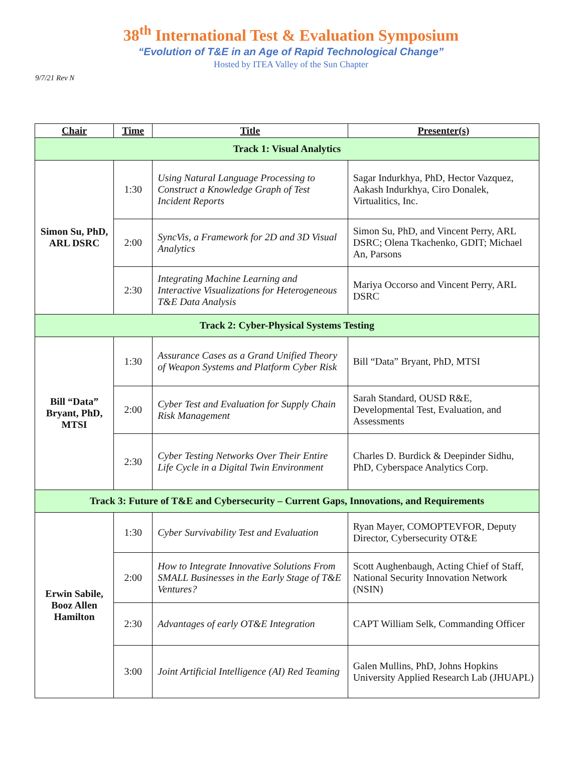38<sup>th</sup> International Test & Evaluation Symposium
“Evolution of T&E in an Age of Rapid Technological Change”
Hosted by ITEA Valley of the Sun Chapter
9/7/21 Rev N
| Chair | Time | Title | Presenter(s) |
| --- | --- | --- | --- |
| Track 1: Visual Analytics | | | |
| Simon Su, PhD, ARL DSRC | 1:30 | Using Natural Language Processing to Construct a Knowledge Graph of Test Incident Reports | Sagar Indurkhya, PhD, Hector Vazquez, Aakash Indurkhya, Ciro Donalek, Virtualitics, Inc. |
| | 2:00 | SyncVis, a Framework for 2D and 3D Visual Analytics | Simon Su, PhD, and Vincent Perry, ARL DSRC; Olena Tkachenko, GDIT; Michael An, Parsons |
| | 2:30 | Integrating Machine Learning and Interactive Visualizations for Heterogeneous T&E Data Analysis | Mariya Occorso and Vincent Perry, ARL DSRC |
| Track 2: Cyber-Physical Systems Testing | | | |
| Bill “Data” Bryant, PhD, MTSI | 1:30 | Assurance Cases as a Grand Unified Theory of Weapon Systems and Platform Cyber Risk | Bill “Data” Bryant, PhD, MTSI |
| | 2:00 | Cyber Test and Evaluation for Supply Chain Risk Management | Sarah Standard, OUSD R&E, Developmental Test, Evaluation, and Assessments |
| | 2:30 | Cyber Testing Networks Over Their Entire Life Cycle in a Digital Twin Environment | Charles D. Burdick & Deepinder Sidhu, PhD, Cyberspace Analytics Corp. |
| Track 3: Future of T&E and Cybersecurity – Current Gaps, Innovations, and Requirements | | | |
| Erwin Sabile, Booz Allen Hamilton | 1:30 | Cyber Survivability Test and Evaluation | Ryan Mayer, COMOPTEVFOR, Deputy Director, Cybersecurity OT&E |
| | 2:00 | How to Integrate Innovative Solutions From SMALL Businesses in the Early Stage of T&E Ventures? | Scott Aughenbaugh, Acting Chief of Staff, National Security Innovation Network (NSIN) |
| | 2:30 | Advantages of early OT&E Integration | CAPT William Selk, Commanding Officer |
| | 3:00 | Joint Artificial Intelligence (AI) Red Teaming | Galen Mullins, PhD, Johns Hopkins University Applied Research Lab (JHUAPL) |